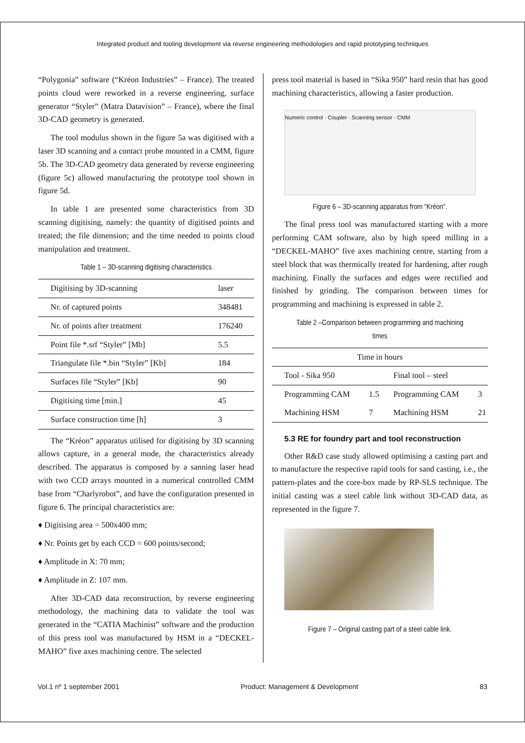Integrated product and tooling development via reverse engineering methodologies and rapid prototyping techniques
“Polygonia” software (“Kréon Industries” – France). The treated points cloud were reworked in a reverse engineering, surface generator “Styler” (Matra Datavision” – France), where the final 3D-CAD geometry is generated.
The tool modulus shown in the figure 5a was digitised with a laser 3D scanning and a contact probe mounted in a CMM, figure 5b. The 3D-CAD geometry data generated by reverse engineering (figure 5c) allowed manufacturing the prototype tool shown in figure 5d.
In table 1 are presented some characteristics from 3D scanning digitising, namely: the quantity of digitised points and treated; the file dimension; and the time needed to points cloud manipulation and treatment.
Table 1 – 3D-scanning digitising characteristics
| Digitising by 3D-scanning | laser |
| Nr. of captured points | 348481 |
| Nr. of points after treatment | 176240 |
| Point file *.srf “Styler” [Mb] | 5.5 |
| Triangulate file *.bin “Styler” [Kb] | 184 |
| Surfaces file “Styler” [Kb] | 90 |
| Digitising time [min.] | 45 |
| Surface construction time [h] | 3 |
The “Kréon” apparatus utilised for digitising by 3D scanning allows capture, in a general mode, the characteristics already described. The apparatus is composed by a sanning laser head with two CCD arrays mounted in a numerical controlled CMM base from “Charlyrobot”, and have the configuration presented in figure 6. The principal characteristics are:
♦ Digitising area = 500x400 mm;
♦ Nr. Points get by each CCD = 600 points/second;
♦ Amplitude in X: 70 mm;
♦ Amplitude in Z: 107 mm.
After 3D-CAD data reconstruction, by reverse engineering methodology, the machining data to validate the tool was generated in the “CATIA Machinist” software and the production of this press tool was manufactured by HSM in a “DECKEL-MAHO” five axes machining centre. The selected
press tool material is based in “Sika 950” hard resin that has good machining characteristics, allowing a faster production.
Numeric control · Coupler · Scanning sensor · CMM
Figure 6 – 3D-scanning apparatus from “Kréon”.
The final press tool was manufactured starting with a more performing CAM software, also by high speed milling in a “DECKEL-MAHO” five axes machining centre, starting from a steel block that was thermically treated for hardening, after rough machining. Finally the surfaces and edges were rectified and finished by grinding. The comparison between times for programming and machining is expressed in table 2.
Table 2 –Comparison between programming and machining times
| Time in hours | | | |
| Tool - Sika 950 | | Final tool – steel | |
| Programming CAM | 1.5 | Programming CAM | 3 |
| Machining HSM | 7 | Machining HSM | 21 |
5.3 RE for foundry part and tool reconstruction
Other R&D case study allowed optimising a casting part and to manufacture the respective rapid tools for sand casting, i.e., the pattern-plates and the core-box made by RP-SLS technique. The initial casting was a steel cable link without 3D-CAD data, as represented in the figure 7.
Figure 7 – Original casting part of a steel cable link.
Vol.1 nº 1 september 2001 Product: Management & Development 83